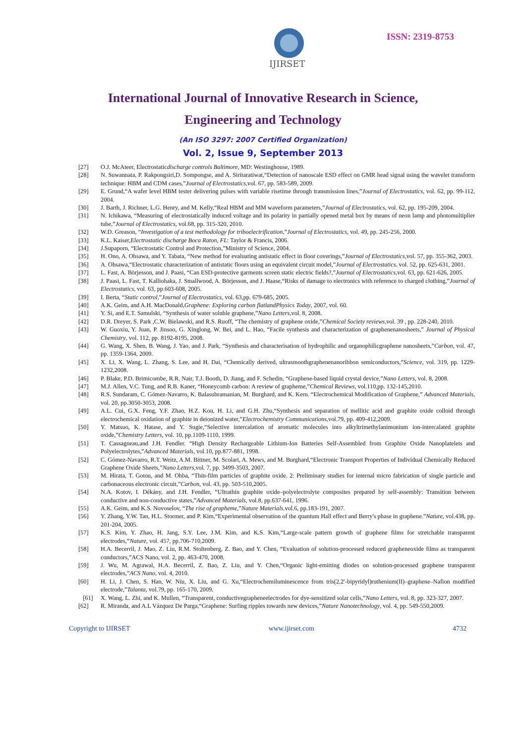IJIRSET
ISSN: 2319-8753
International Journal of Innovative Research in Science,
Engineering and Technology
(An ISO 3297: 2007 Certified Organization)
Vol. 2, Issue 9, September 2013
[27] O.J. McAteer, Electrostaticdischarge controls Baltimore, MD: Westinghouse, 1989.
[28] N. Suwannata, P. Rakpongsiri,D. Sompongse, and A. Siritaratiwat,“Detection of nanoscale ESD effect on GMR head signal using the wavelet transform technique: HBM and CDM cases,”Journal of Electrostatics,vol. 67, pp. 583-589, 2009.
[29] E. Grund,“A wafer level HBM tester delivering pulses with variable risetime through transmission lines,”Journal of Electrostatics, vol. 62, pp. 99-112, 2004.
[30] J. Barth, J. Richner, L.G. Henry, and M. Kelly,“Real HBM and MM waveform parameters,”Journal of Electrostatics, vol. 62, pp. 195-209, 2004.
[31] N. Ichikawa, “Measuring of electrostatically induced voltage and its polarity in partially opened metal box by means of neon lamp and photomultiplier tube,”Journal of Electrostatics, vol.68, pp. 315-320, 2010.
[32] W.D. Greason, “Investigation of a test methodology for triboelectrification,”Journal of Electrostatics, vol. 49, pp. 245-256, 2000.
[33] K.L. Kaiser,Electrostatic discharge Boca Raton, FL: Taylor & Francis, 2006.
[34] J.Supaporn, “Electrostatic Control and Protection,”Ministry of Science, 2004.
[35] H. Ono, A. Ohsawa, and Y. Tabata, “New method for evaluating antistatic effect in floor coverings,”Journal of Electrostatics,vol. 57, pp. 355-362, 2003.
[36] A. Ohsawa,“Electrostatic characterization of antistatic floors using an equivalent circuit model,”Journal of Electrostatics. vol. 52, pp. 625-631, 2001.
[37] L. Fast, A. Börjesson, and J. Paasi, “Can ESD-protective garments screen static electric fields?,”Journal of Electrostatics,vol. 63, pp. 621-626, 2005.
[38] J. Paasi, L. Fast, T. Kalliohaka, J. Smallwood, A. Börjesson, and J. Haase,“Risks of damage to electronics with reference to charged clothing,”Journal of Electrostatics, vol. 63, pp.603-608, 2005.
[39] I. Berta, “Static control,”Journal of Electrostatics, vol. 63,pp. 679-685, 2005.
[40] A.K. Geim, and A.H. MacDonald,Graphene: Exploring carbon flatlandPhysics Today, 2007, vol. 60.
[41] Y. Si, and E.T. Samulski, “Synthesis of water soluble graphene,”Nano Letters,vol. 8, 2008.
[42] D.R. Dreyer, S. Park ,C.W. Bielawski, and R.S. Ruoff, “The chemistry of graphene oxide,”Chemical Society reviews,vol. 39 , pp. 228-240, 2010.
[43] W. Guoxiu, Y. Juan, P. Jinsoo, G. Xinglong, W. Bei, and L. Hao, “Facile synthesis and characterization of graphenenanosheets,” Journal of Physical Chemistry, vol. 112, pp. 8192-8195, 2008.
[44] G. Wang, X. Shen, B. Wang, J. Yao, and J. Park, “Synthesis and characterisation of hydrophilic and organophilicgraphene nanosheets,”Carbon, vol. 47, pp. 1359-1364, 2009.
[45] X. Li, X. Wang, L. Zhang, S. Lee, and H. Dai, “Chemically derived, ultrasmoothgraphenenanoribbon semiconductors,”Science, vol. 319, pp. 1229-1232,2008.
[46] P. Blake, P.D. Brimicombe, R.R. Nair, T.J. Booth, D. Jiang, and F. Schedin, “Graphene-based liquid crystal device,”Nano Letters, vol. 8, 2008.
[47] M.J. Allen, V.C. Tung, and R.B. Kaner, “Honeycomb carbon: A review of grapheme,”Chemical Reviews, vol.110,pp. 132-145,2010.
[48] R.S. Sundaram, C. Gómez-Navarro, K. Balasubramanian, M. Burghard, and K. Kern. “Electrochemical Modification of Graphene,” Advanced Materials, vol. 20, pp.3050-3053, 2008.
[49] A.L. Cui, G.X. Feng, Y.F. Zhao, H.Z. Kou, H. Li, and G.H. Zhu,“Synthesis and separation of mellitic acid and graphite oxide colloid through electrochemical oxidation of graphite in deionized water,”Electrochemistry Communications,vol.79, pp. 409-412,2009.
[50] Y. Matsuo, K. Hatase, and Y. Sugie,“Selective intercalation of aromatic molecules into alkyltrimethylanimonium ion-intercalated graphite oxide,”Chemistry Letters, vol. 10, pp.1109-1110, 1999.
[51] T. Cassagneau,and J.H. Fendler. “High Density Rechargeable Lithium-Ion Batteries Self-Assembled from Graphite Oxide Nanoplatelets and Polyelectrolytes,”Advanced Materials, vol.10, pp.877-881, 1998.
[52] C. Gómez-Navarro, R.T. Weitz, A.M. Bittner, M. Scolari, A. Mews, and M. Burghard,“Electronic Transport Properties of Individual Chemically Reduced Graphene Oxide Sheets,”Nano Letters,vol. 7, pp. 3499-3503, 2007.
[53] M. Hirata, T. Gotou, and M. Ohba, “Thin-film particles of graphite oxide. 2: Preliminary studies for internal micro fabrication of single particle and carbonaceous electronic circuit,”Carbon, vol. 43, pp. 503-510,2005.
[54] N.A. Kotov, I. Dékány, and J.H. Fendler, “Ultrathin graphite oxide–polyelectrolyte composites prepared by self-assembly: Transition between conductive and non-conductive states,”Advanced Materials, vol.8, pp.637-641, 1996.
[55] A.K. Geim, and K.S. Novoselov, “The rise of grapheme,”Nature Materials.vol.6, pp.183-191, 2007.
[56] Y. Zhang, Y.W. Tan, H.L. Stormer, and P. Kim,“Experimental observation of the quantum Hall effect and Berry's phase in graphene.”Nature, vol.438, pp. 201-204, 2005.
[57] K.S. Kim, Y. Zhao, H. Jang, S.Y. Lee, J.M. Kim, and K.S. Kim,“Large-scale pattern growth of graphene films for stretchable transparent electrodes,”Nature, vol. 457, pp.706-710,2009.
[58] H.A. Becerril, J. Mao, Z. Liu, R.M. Stoltenberg, Z. Bao, and Y. Chen, “Evaluation of solution-processed reduced grapheneoxide films as transparent conductors,”ACS Nano, vol. 2, pp. 463-470, 2008.
[59] J. Wu, M. Agrawal, H.A. Becerril, Z. Bao, Z. Liu, and Y. Chen,“Organic light-emitting diodes on solution-processed graphene transparent electrodes,”ACS Nano, vol. 4, 2010.
[60] H. Li, J. Chen, S. Han, W. Niu, X. Liu, and G. Xu,“Electrochemiluminescence from tris(2,2′-bipyridyl)ruthenium(II)–graphene–Nafion modified electrode,”Talanta, vol.79, pp. 165-170, 2009.
[61] X. Wang, L. Zhi, and K. Mullen, “Transparent, conductivegrapheneelectrodes for dye-sensitized solar cells,”Nano Letters, vol. 8, pp. 323-327, 2007.
[62] R. Miranda, and A.L Vázquez De Parga,“Graphene: Surfing ripples towards new devices,”Nature Nanotechnology, vol. 4, pp. 549-550,2009.
Copyright to IJIRSET www.ijirset.com 4732